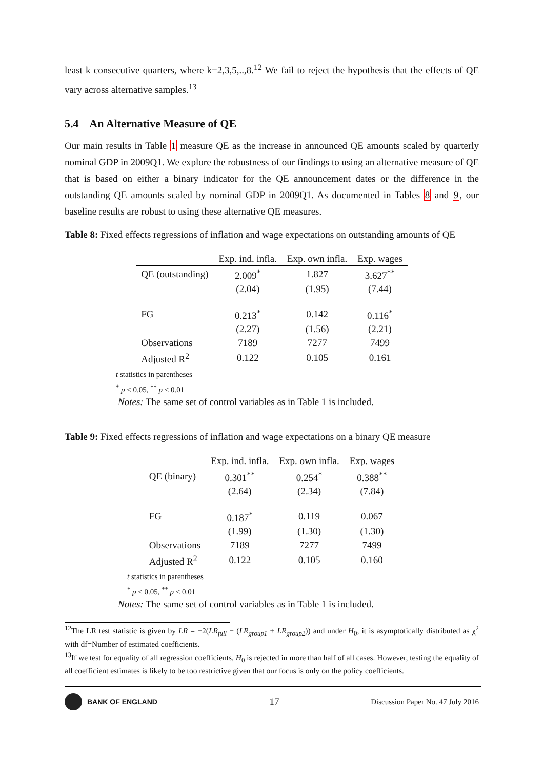least k consecutive quarters, where k=2,3,5,..,8.<sup>12</sup> We fail to reject the hypothesis that the effects of QE vary across alternative samples.<sup>13</sup>
5.4 An Alternative Measure of QE
Our main results in Table 1 measure QE as the increase in announced QE amounts scaled by quarterly nominal GDP in 2009Q1. We explore the robustness of our findings to using an alternative measure of QE that is based on either a binary indicator for the QE announcement dates or the difference in the outstanding QE amounts scaled by nominal GDP in 2009Q1. As documented in Tables 8 and 9, our baseline results are robust to using these alternative QE measures.
Table 8: Fixed effects regressions of inflation and wage expectations on outstanding amounts of QE
| | Exp. ind. infla. | Exp. own infla. | Exp. wages |
| --- | --- | --- | --- |
| QE (outstanding) | 2.009<sup>*</sup> | 1.827 | 3.627<sup>**</sup> |
| | (2.04) | (1.95) | (7.44) |
| FG | 0.213<sup>*</sup> | 0.142 | 0.116<sup>*</sup> |
| | (2.27) | (1.56) | (2.21) |
| Observations | 7189 | 7277 | 7499 |
| Adjusted R<sup>2</sup> | 0.122 | 0.105 | 0.161 |
t statistics in parentheses
<sup>*</sup> p < 0.05, <sup>**</sup> p < 0.01
Notes: The same set of control variables as in Table 1 is included.
Table 9: Fixed effects regressions of inflation and wage expectations on a binary QE measure
| | Exp. ind. infla. | Exp. own infla. | Exp. wages |
| --- | --- | --- | --- |
| QE (binary) | 0.301<sup>**</sup> | 0.254<sup>*</sup> | 0.388<sup>**</sup> |
| | (2.64) | (2.34) | (7.84) |
| FG | 0.187<sup>*</sup> | 0.119 | 0.067 |
| | (1.99) | (1.30) | (1.30) |
| Observations | 7189 | 7277 | 7499 |
| Adjusted R<sup>2</sup> | 0.122 | 0.105 | 0.160 |
t statistics in parentheses
<sup>*</sup> p < 0.05, <sup>**</sup> p < 0.01
Notes: The same set of control variables as in Table 1 is included.
<sup>12</sup> The LR test statistic is given by LR = −2(LR<sub>full</sub> − (LR<sub>group1</sub> + LR<sub>group2</sub>)) and under H<sub>0</sub>, it is asymptotically distributed as χ<sup>2</sup> with df=Number of estimated coefficients.
<sup>13</sup> If we test for equality of all regression coefficients, H<sub>0</sub> is rejected in more than half of all cases. However, testing the equality of all coefficient estimates is likely to be too restrictive given that our focus is only on the policy coefficients.
BANK OF ENGLAND
17
Discussion Paper No. 47 July 2016